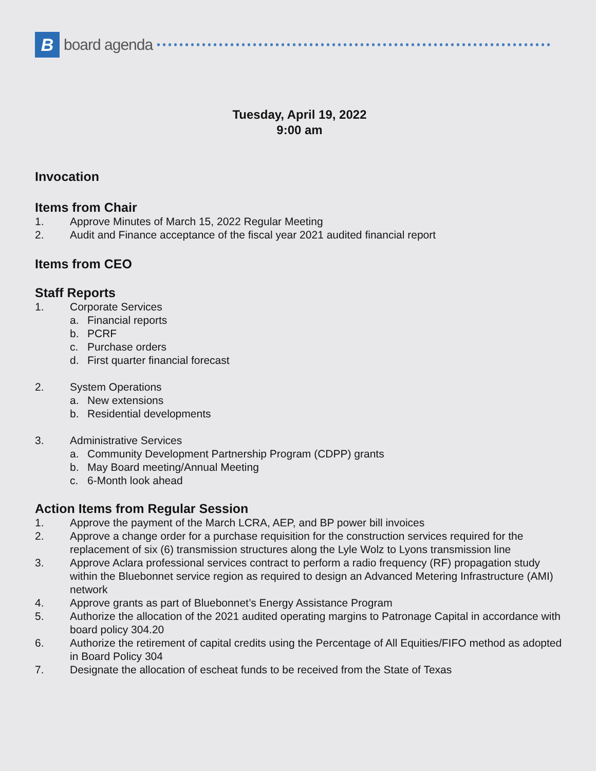B
board agenda
Tuesday, April 19, 2022
9:00 am
Invocation
Items from Chair
1. Approve Minutes of March 15, 2022 Regular Meeting
2. Audit and Finance acceptance of the fiscal year 2021 audited financial report
Items from CEO
Staff Reports
1. Corporate Services
a. Financial reports
b. PCRF
c. Purchase orders
d. First quarter financial forecast
2. System Operations
a. New extensions
b. Residential developments
3. Administrative Services
a. Community Development Partnership Program (CDPP) grants
b. May Board meeting/Annual Meeting
c. 6-Month look ahead
Action Items from Regular Session
1. Approve the payment of the March LCRA, AEP, and BP power bill invoices
2. Approve a change order for a purchase requisition for the construction services required for the replacement of six (6) transmission structures along the Lyle Wolz to Lyons transmission line
3. Approve Aclara professional services contract to perform a radio frequency (RF) propagation study within the Bluebonnet service region as required to design an Advanced Metering Infrastructure (AMI) network
4. Approve grants as part of Bluebonnet’s Energy Assistance Program
5. Authorize the allocation of the 2021 audited operating margins to Patronage Capital in accordance with board policy 304.20
6. Authorize the retirement of capital credits using the Percentage of All Equities/FIFO method as adopted in Board Policy 304
7. Designate the allocation of escheat funds to be received from the State of Texas